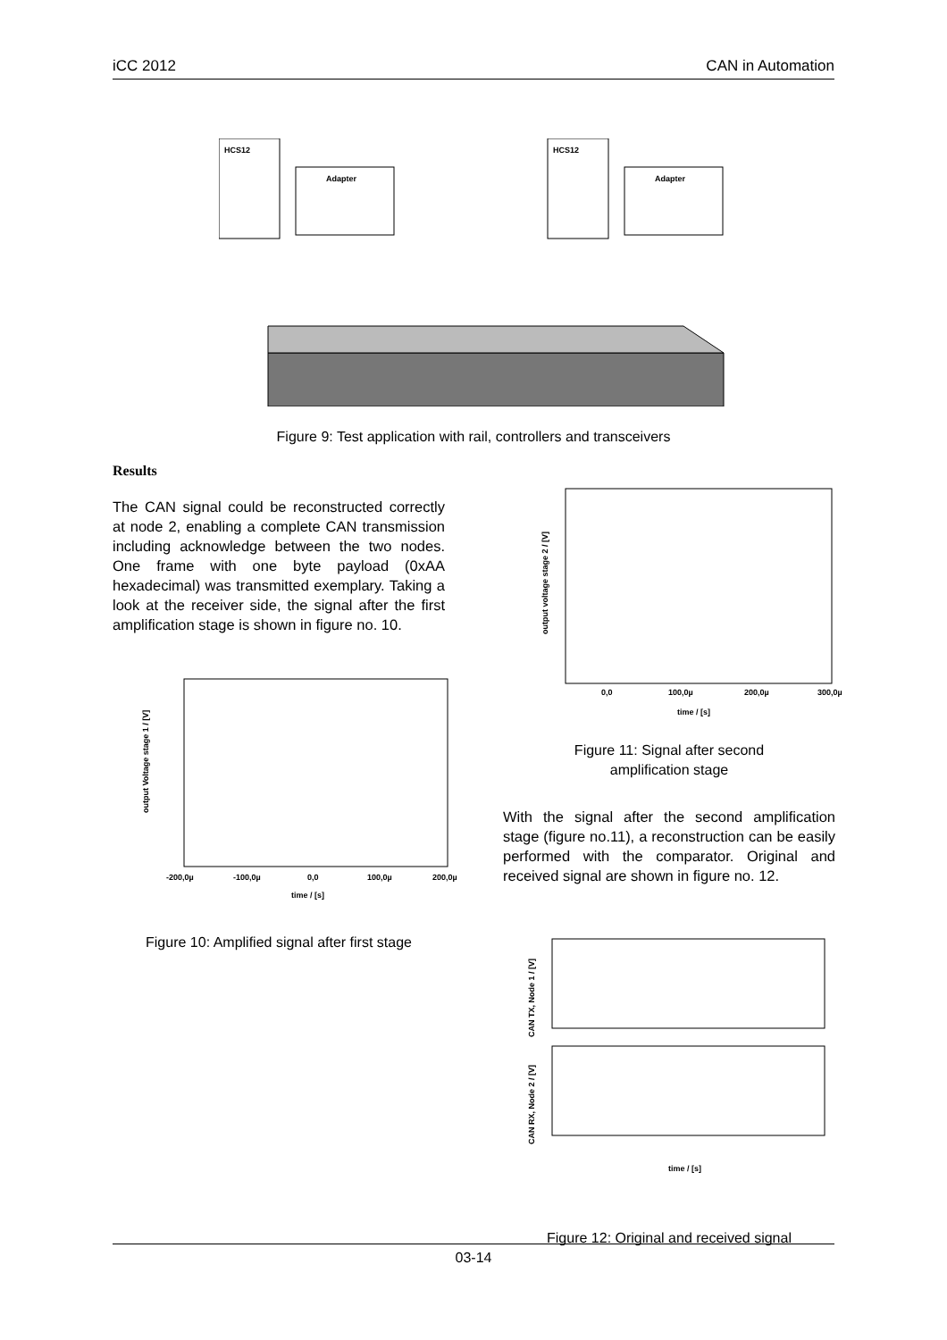iCC 2012 CAN in Automation
HCS12
HCS12
Adapter
Adapter
Figure 9: Test application with rail, controllers and transceivers
Results
The CAN signal could be reconstructed correctly at node 2, enabling a complete CAN transmission including acknowledge between the two nodes. One frame with one byte payload (0xAA hexadecimal) was transmitted exemplary. Taking a look at the receiver side, the signal after the first amplification stage is shown in figure no. 10.
output Voltage stage 1 / [V]
-200,0µ
-100,0µ
0,0
100,0µ
200,0µ
time / [s]
Figure 10: Amplified signal after first stage
output voltage stage 2 / [V]
0,0
100,0µ
200,0µ
300,0µ
time / [s]
Figure 11: Signal after second
amplification stage
With the signal after the second amplification stage (figure no.11), a reconstruction can be easily performed with the comparator. Original and received signal are shown in figure no. 12.
CAN TX, Node 1 / [V]
CAN RX, Node 2 / [V]
time / [s]
Figure 12: Original and received signal
03-14